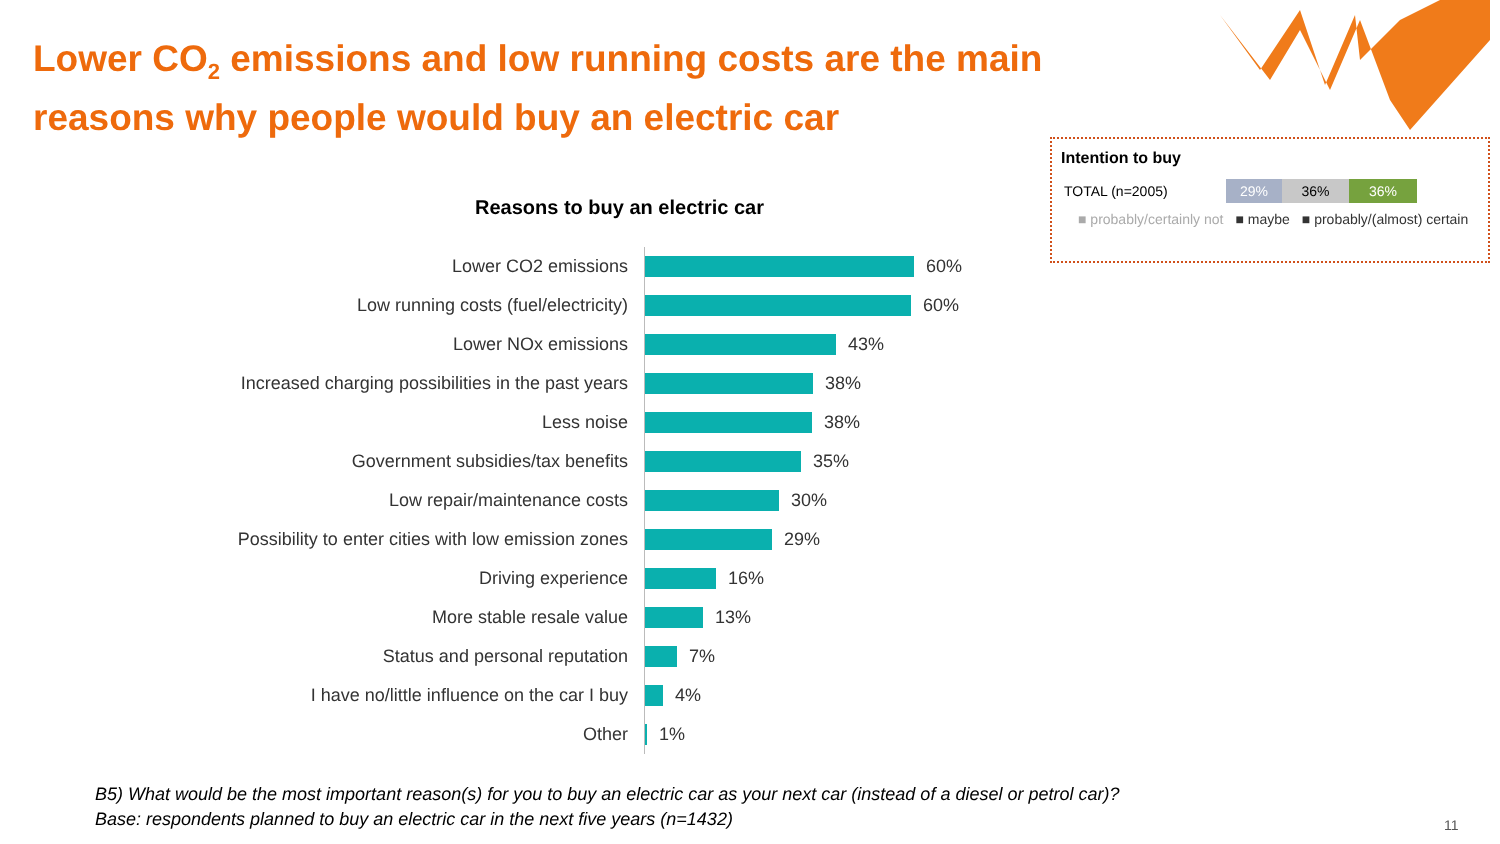Lower CO<sub>2</sub> emissions and low running costs are the main
reasons why people would buy an electric car
Intention to buy
TOTAL (n=2005)
29% 36% 36%
■ probably/certainly not ■ maybe ■ probably/(almost) certain
Reasons to buy an electric car
| Lower CO2 emissions | 60% |
| Low running costs (fuel/electricity) | 60% |
| Lower NOx emissions | 43% |
| Increased charging possibilities in the past years | 38% |
| Less noise | 38% |
| Government subsidies/tax benefits | 35% |
| Low repair/maintenance costs | 30% |
| Possibility to enter cities with low emission zones | 29% |
| Driving experience | 16% |
| More stable resale value | 13% |
| Status and personal reputation | 7% |
| I have no/little influence on the car I buy | 4% |
| Other | 1% |
B5) What would be the most important reason(s) for you to buy an electric car as your next car (instead of a diesel or petrol car)?
Base: respondents planned to buy an electric car in the next five years (n=1432)
11